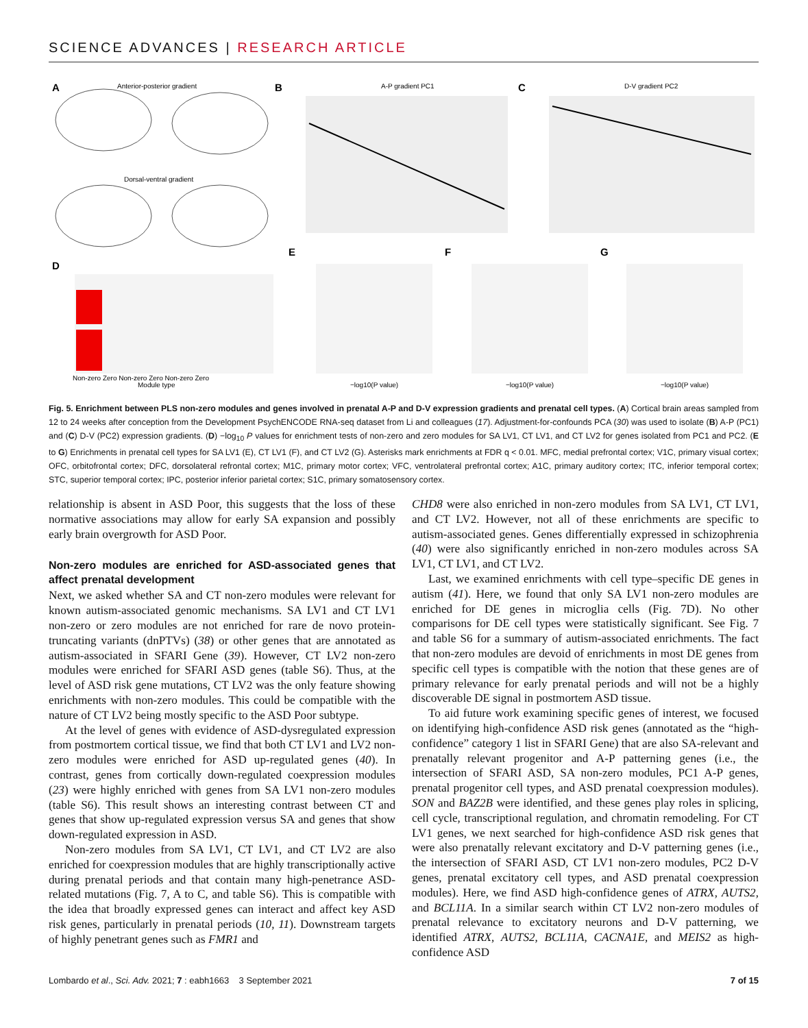SCIENCE ADVANCES | RESEARCH ARTICLE
A
Anterior-posterior gradient
Dorsal-ventral gradient
B
A-P gradient PC1
C
D-V gradient PC2
D
Non-zero Zero Non-zero Zero Non-zero Zero
Module type
E
F
G
−log10(P value)
−log10(P value)
−log10(P value)
Fig. 5. Enrichment between PLS non-zero modules and genes involved in prenatal A-P and D-V expression gradients and prenatal cell types. (A) Cortical brain areas sampled from 12 to 24 weeks after conception from the Development PsychENCODE RNA-seq dataset from Li and colleagues (17). Adjustment-for-confounds PCA (30) was used to isolate (B) A-P (PC1) and (C) D-V (PC2) expression gradients. (D) −log<sub>10</sub> P values for enrichment tests of non-zero and zero modules for SA LV1, CT LV1, and CT LV2 for genes isolated from PC1 and PC2. (E to G) Enrichments in prenatal cell types for SA LV1 (E), CT LV1 (F), and CT LV2 (G). Asterisks mark enrichments at FDR q < 0.01. MFC, medial prefrontal cortex; V1C, primary visual cortex; OFC, orbitofrontal cortex; DFC, dorsolateral refrontal cortex; M1C, primary motor cortex; VFC, ventrolateral prefrontal cortex; A1C, primary auditory cortex; ITC, inferior temporal cortex; STC, superior temporal cortex; IPC, posterior inferior parietal cortex; S1C, primary somatosensory cortex.
relationship is absent in ASD Poor, this suggests that the loss of these normative associations may allow for early SA expansion and possibly early brain overgrowth for ASD Poor.
Non-zero modules are enriched for ASD-associated genes that affect prenatal development
Next, we asked whether SA and CT non-zero modules were relevant for known autism-associated genomic mechanisms. SA LV1 and CT LV1 non-zero or zero modules are not enriched for rare de novo protein-truncating variants (dnPTVs) (38) or other genes that are annotated as autism-associated in SFARI Gene (39). However, CT LV2 non-zero modules were enriched for SFARI ASD genes (table S6). Thus, at the level of ASD risk gene mutations, CT LV2 was the only feature showing enrichments with non-zero modules. This could be compatible with the nature of CT LV2 being mostly specific to the ASD Poor subtype.
At the level of genes with evidence of ASD-dysregulated expression from postmortem cortical tissue, we find that both CT LV1 and LV2 non-zero modules were enriched for ASD up-regulated genes (40). In contrast, genes from cortically down-regulated coexpression modules (23) were highly enriched with genes from SA LV1 non-zero modules (table S6). This result shows an interesting contrast between CT and genes that show up-regulated expression versus SA and genes that show down-regulated expression in ASD.
Non-zero modules from SA LV1, CT LV1, and CT LV2 are also enriched for coexpression modules that are highly transcriptionally active during prenatal periods and that contain many high-penetrance ASD-related mutations (Fig. 7, A to C, and table S6). This is compatible with the idea that broadly expressed genes can interact and affect key ASD risk genes, particularly in prenatal periods (10, 11). Downstream targets of highly penetrant genes such as FMR1 and
CHD8 were also enriched in non-zero modules from SA LV1, CT LV1, and CT LV2. However, not all of these enrichments are specific to autism-associated genes. Genes differentially expressed in schizophrenia (40) were also significantly enriched in non-zero modules across SA LV1, CT LV1, and CT LV2.
Last, we examined enrichments with cell type–specific DE genes in autism (41). Here, we found that only SA LV1 non-zero modules are enriched for DE genes in microglia cells (Fig. 7D). No other comparisons for DE cell types were statistically significant. See Fig. 7 and table S6 for a summary of autism-associated enrichments. The fact that non-zero modules are devoid of enrichments in most DE genes from specific cell types is compatible with the notion that these genes are of primary relevance for early prenatal periods and will not be a highly discoverable DE signal in postmortem ASD tissue.
To aid future work examining specific genes of interest, we focused on identifying high-confidence ASD risk genes (annotated as the “high-confidence” category 1 list in SFARI Gene) that are also SA-relevant and prenatally relevant progenitor and A-P patterning genes (i.e., the intersection of SFARI ASD, SA non-zero modules, PC1 A-P genes, prenatal progenitor cell types, and ASD prenatal coexpression modules). SON and BAZ2B were identified, and these genes play roles in splicing, cell cycle, transcriptional regulation, and chromatin remodeling. For CT LV1 genes, we next searched for high-confidence ASD risk genes that were also prenatally relevant excitatory and D-V patterning genes (i.e., the intersection of SFARI ASD, CT LV1 non-zero modules, PC2 D-V genes, prenatal excitatory cell types, and ASD prenatal coexpression modules). Here, we find ASD high-confidence genes of ATRX, AUTS2, and BCL11A. In a similar search within CT LV2 non-zero modules of prenatal relevance to excitatory neurons and D-V patterning, we identified ATRX, AUTS2, BCL11A, CACNA1E, and MEIS2 as high-confidence ASD
Lombardo et al., Sci. Adv. 2021; 7 : eabh1663 3 September 2021 7 of 15